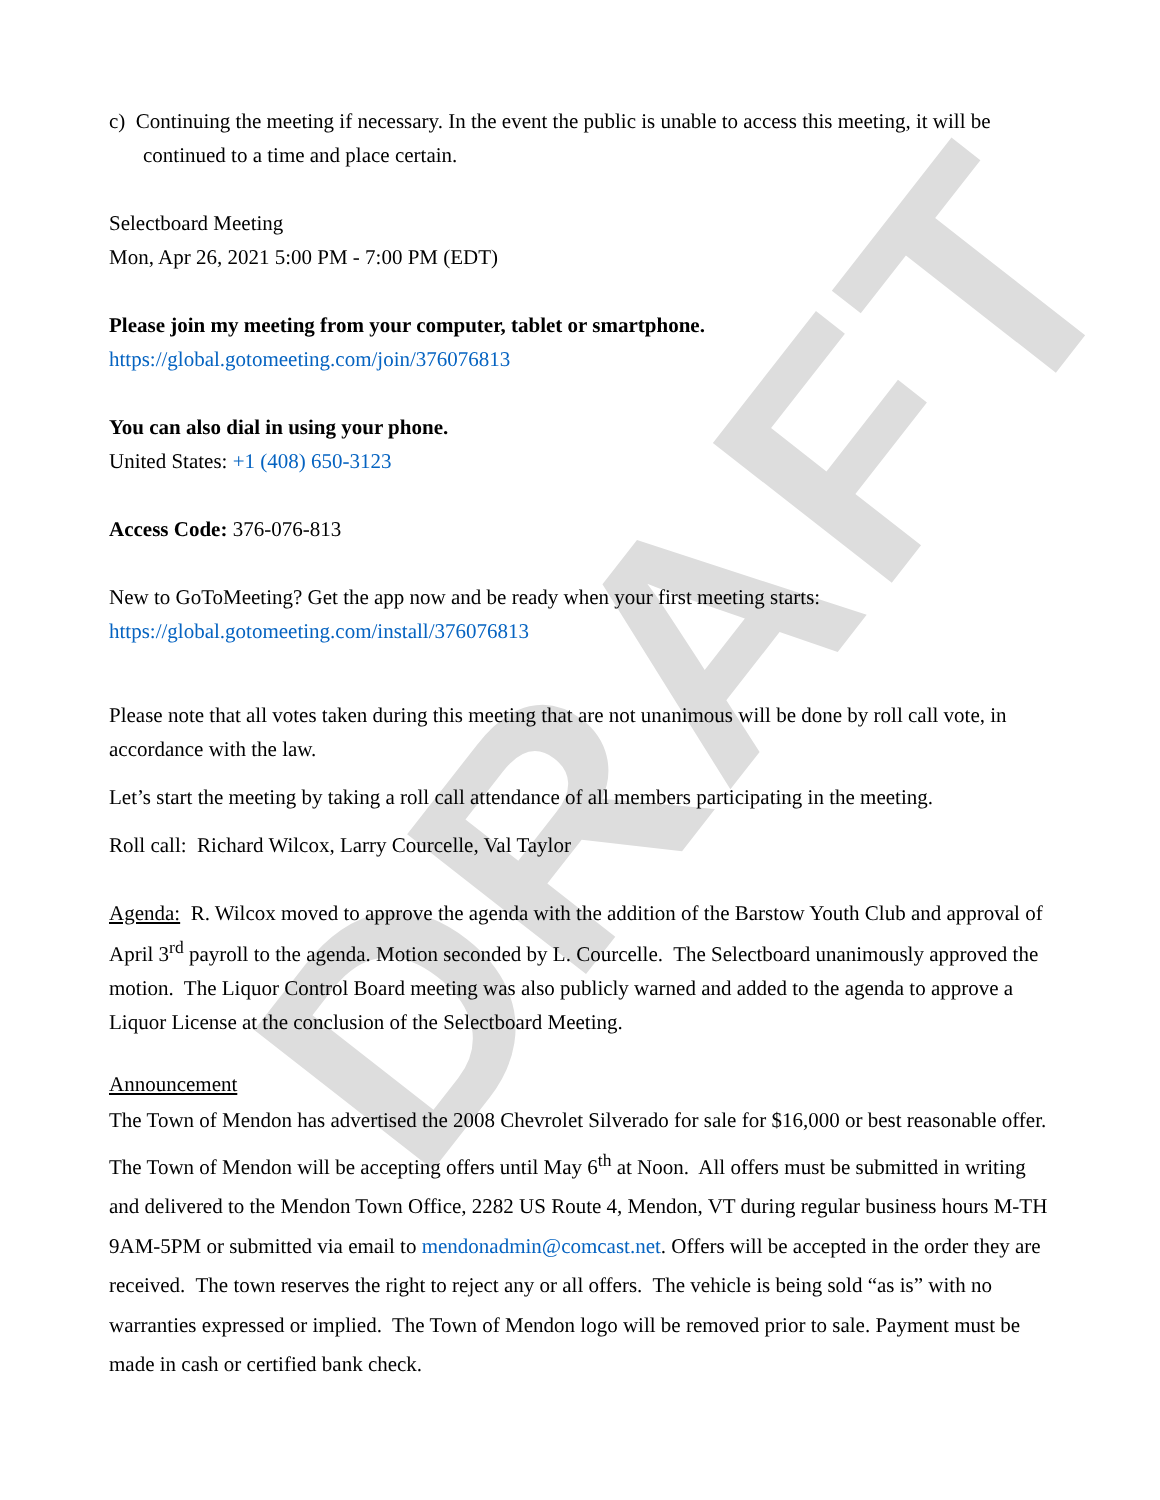DRAFT
c) Continuing the meeting if necessary. In the event the public is unable to access this meeting, it will be continued to a time and place certain.
Selectboard Meeting
Mon, Apr 26, 2021 5:00 PM - 7:00 PM (EDT)
Please join my meeting from your computer, tablet or smartphone.
https://global.gotomeeting.com/join/376076813
You can also dial in using your phone.
United States: +1 (408) 650-3123
Access Code: 376-076-813
New to GoToMeeting? Get the app now and be ready when your first meeting starts:
https://global.gotomeeting.com/install/376076813
Please note that all votes taken during this meeting that are not unanimous will be done by roll call vote, in accordance with the law.
Let’s start the meeting by taking a roll call attendance of all members participating in the meeting.
Roll call: Richard Wilcox, Larry Courcelle, Val Taylor
Agenda: R. Wilcox moved to approve the agenda with the addition of the Barstow Youth Club and approval of April 3<sup>rd</sup> payroll to the agenda. Motion seconded by L. Courcelle. The Selectboard unanimously approved the motion. The Liquor Control Board meeting was also publicly warned and added to the agenda to approve a Liquor License at the conclusion of the Selectboard Meeting.
Announcement
The Town of Mendon has advertised the 2008 Chevrolet Silverado for sale for $16,000 or best reasonable offer. The Town of Mendon will be accepting offers until May 6<sup>th</sup> at Noon. All offers must be submitted in writing and delivered to the Mendon Town Office, 2282 US Route 4, Mendon, VT during regular business hours M-TH 9AM-5PM or submitted via email to mendonadmin@comcast.net. Offers will be accepted in the order they are received. The town reserves the right to reject any or all offers. The vehicle is being sold “as is” with no warranties expressed or implied. The Town of Mendon logo will be removed prior to sale. Payment must be made in cash or certified bank check.